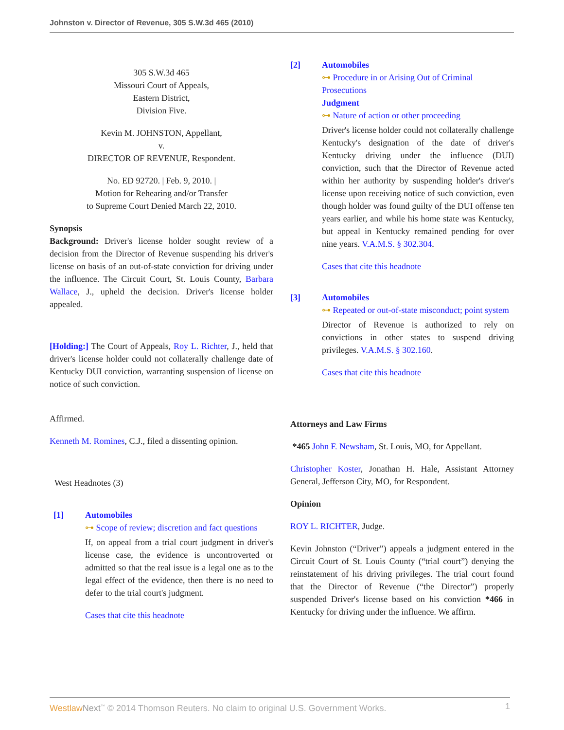Johnston v. Director of Revenue, 305 S.W.3d 465 (2010)
305 S.W.3d 465
Missouri Court of Appeals,
Eastern District,
Division Five.
Kevin M. JOHNSTON, Appellant,
v.
DIRECTOR OF REVENUE, Respondent.
No. ED 92720. | Feb. 9, 2010. |
Motion for Rehearing and/or Transfer
to Supreme Court Denied March 22, 2010.
Synopsis
Background: Driver's license holder sought review of a decision from the Director of Revenue suspending his driver's license on basis of an out-of-state conviction for driving under the influence. The Circuit Court, St. Louis County, Barbara Wallace, J., upheld the decision. Driver's license holder appealed.
[Holding:] The Court of Appeals, Roy L. Richter, J., held that driver's license holder could not collaterally challenge date of Kentucky DUI conviction, warranting suspension of license on notice of such conviction.
Affirmed.
Kenneth M. Romines, C.J., filed a dissenting opinion.
West Headnotes (3)
[1] Automobiles
⊶ Scope of review; discretion and fact questions
If, on appeal from a trial court judgment in driver's license case, the evidence is uncontroverted or admitted so that the real issue is a legal one as to the legal effect of the evidence, then there is no need to defer to the trial court's judgment.
Cases that cite this headnote
[2] Automobiles
⊶ Procedure in or Arising Out of Criminal Prosecutions
Judgment
⊶ Nature of action or other proceeding
Driver's license holder could not collaterally challenge Kentucky's designation of the date of driver's Kentucky driving under the influence (DUI) conviction, such that the Director of Revenue acted within her authority by suspending holder's driver's license upon receiving notice of such conviction, even though holder was found guilty of the DUI offense ten years earlier, and while his home state was Kentucky, but appeal in Kentucky remained pending for over nine years. V.A.M.S. § 302.304.
Cases that cite this headnote
[3] Automobiles
⊶ Repeated or out-of-state misconduct; point system
Director of Revenue is authorized to rely on convictions in other states to suspend driving privileges. V.A.M.S. § 302.160.
Cases that cite this headnote
Attorneys and Law Firms
*465 John F. Newsham, St. Louis, MO, for Appellant.
Christopher Koster, Jonathan H. Hale, Assistant Attorney General, Jefferson City, MO, for Respondent.
Opinion
ROY L. RICHTER, Judge.
Kevin Johnston (“Driver”) appeals a judgment entered in the Circuit Court of St. Louis County (“trial court”) denying the reinstatement of his driving privileges. The trial court found that the Director of Revenue (“the Director”) properly suspended Driver's license based on his conviction *466 in Kentucky for driving under the influence. We affirm.
Westlaw Next<sup>™</sup> © 2014 Thomson Reuters. No claim to original U.S. Government Works. 1